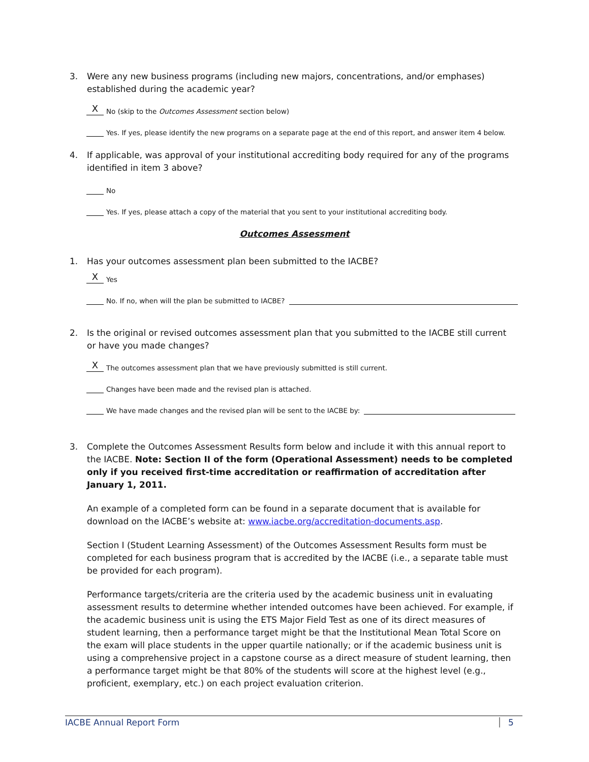3.
Were any new business programs (including new majors, concentrations, and/or emphases) established during the academic year?
X No (skip to the Outcomes Assessment section below)
Yes. If yes, please identify the new programs on a separate page at the end of this report, and answer item 4 below.
4.
If applicable, was approval of your institutional accrediting body required for any of the programs identified in item 3 above?
No
Yes. If yes, please attach a copy of the material that you sent to your institutional accrediting body.
Outcomes Assessment
1.
Has your outcomes assessment plan been submitted to the IACBE?
X Yes
No. If no, when will the plan be submitted to IACBE?
2.
Is the original or revised outcomes assessment plan that you submitted to the IACBE still current or have you made changes?
X The outcomes assessment plan that we have previously submitted is still current.
Changes have been made and the revised plan is attached.
We have made changes and the revised plan will be sent to the IACBE by:
3.
Complete the Outcomes Assessment Results form below and include it with this annual report to the IACBE. Note: Section II of the form (Operational Assessment) needs to be completed only if you received first-time accreditation or reaffirmation of accreditation after January 1, 2011.
An example of a completed form can be found in a separate document that is available for download on the IACBE’s website at: www.iacbe.org/accreditation-documents.asp.
Section I (Student Learning Assessment) of the Outcomes Assessment Results form must be completed for each business program that is accredited by the IACBE (i.e., a separate table must be provided for each program).
Performance targets/criteria are the criteria used by the academic business unit in evaluating assessment results to determine whether intended outcomes have been achieved. For example, if the academic business unit is using the ETS Major Field Test as one of its direct measures of student learning, then a performance target might be that the Institutional Mean Total Score on the exam will place students in the upper quartile nationally; or if the academic business unit is using a comprehensive project in a capstone course as a direct measure of student learning, then a performance target might be that 80% of the students will score at the highest level (e.g., proficient, exemplary, etc.) on each project evaluation criterion.
IACBE Annual Report Form 5